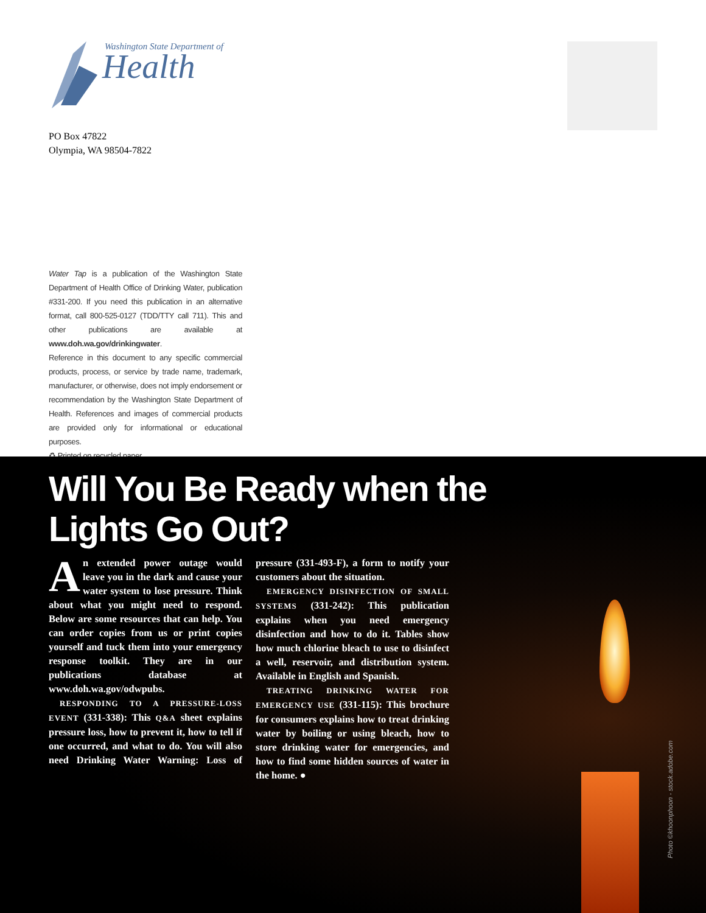Washington State Department of
Health
PO Box 47822
Olympia, WA 98504-7822
Water Tap is a publication of the Washington State Department of Health Office of Drinking Water, publication #331-200. If you need this publication in an alternative format, call 800-525-0127 (TDD/TTY call 711). This and other publications are available at www.doh.wa.gov/drinkingwater.
Reference in this document to any specific commercial products, process, or service by trade name, trademark, manufacturer, or otherwise, does not imply endorsement or recommendation by the Washington State Department of Health. References and images of commercial products are provided only for informational or educational purposes.
♻ Printed on recycled paper.
Will You Be Ready when the
Lights Go Out?
An extended power outage would leave you in the dark and cause your water system to lose pressure. Think about what you might need to respond. Below are some resources that can help. You can order copies from us or print copies yourself and tuck them into your emergency response toolkit. They are in our publications database at www.doh.wa.gov/odwpubs.
RESPONDING TO A PRESSURE-LOSS EVENT (331-338): This Q&A sheet explains pressure loss, how to prevent it, how to tell if one occurred, and what to do. You will also need Drinking Water Warning: Loss of pressure (331-493-F), a form to notify your customers about the situation.
EMERGENCY DISINFECTION OF SMALL SYSTEMS (331-242): This publication explains when you need emergency disinfection and how to do it. Tables show how much chlorine bleach to use to disinfect a well, reservoir, and distribution system. Available in English and Spanish.
TREATING DRINKING WATER FOR EMERGENCY USE (331-115): This brochure for consumers explains how to treat drinking water by boiling or using bleach, how to store drinking water for emergencies, and how to find some hidden sources of water in the home. ●
Photo ©khoonphoon - stock.adobe.com